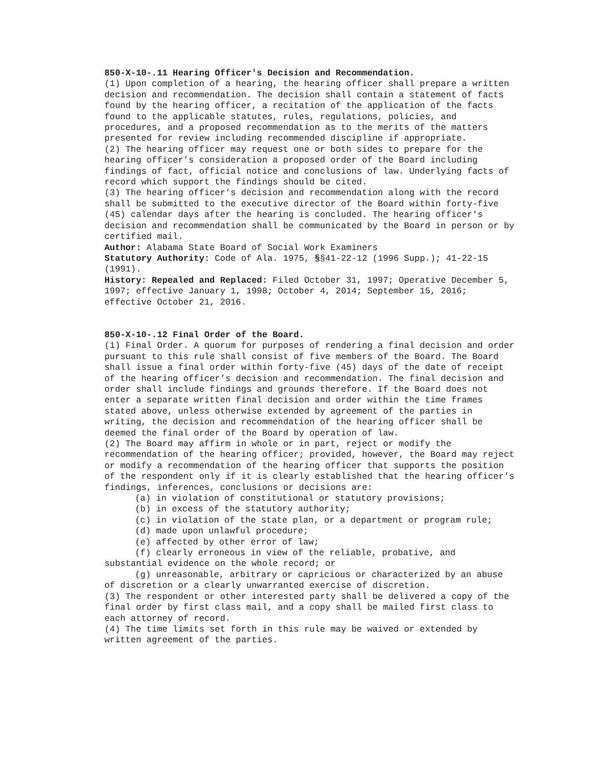850-X-10-.11 Hearing Officer's Decision and Recommendation.
(1) Upon completion of a hearing, the hearing officer shall prepare a written decision and recommendation. The decision shall contain a statement of facts found by the hearing officer, a recitation of the application of the facts found to the applicable statutes, rules, regulations, policies, and procedures, and a proposed recommendation as to the merits of the matters presented for review including recommended discipline if appropriate.
(2) The hearing officer may request one or both sides to prepare for the hearing officer’s consideration a proposed order of the Board including findings of fact, official notice and conclusions of law. Underlying facts of record which support the findings should be cited.
(3) The hearing officer’s decision and recommendation along with the record shall be submitted to the executive director of the Board within forty-five (45) calendar days after the hearing is concluded. The hearing officer's decision and recommendation shall be communicated by the Board in person or by certified mail.
Author: Alabama State Board of Social Work Examiners
Statutory Authority: Code of Ala. 1975, §§41-22-12 (1996 Supp.); 41-22-15 (1991).
History: Repealed and Replaced: Filed October 31, 1997; Operative December 5, 1997; effective January 1, 1998; October 4, 2014; September 15, 2016; effective October 21, 2016.
850-X-10-.12 Final Order of the Board.
(1) Final Order. A quorum for purposes of rendering a final decision and order pursuant to this rule shall consist of five members of the Board. The Board shall issue a final order within forty-five (45) days of the date of receipt of the hearing officer’s decision and recommendation. The final decision and order shall include findings and grounds therefore. If the Board does not enter a separate written final decision and order within the time frames stated above, unless otherwise extended by agreement of the parties in writing, the decision and recommendation of the hearing officer shall be deemed the final order of the Board by operation of law.
(2) The Board may affirm in whole or in part, reject or modify the recommendation of the hearing officer; provided, however, the Board may reject or modify a recommendation of the hearing officer that supports the position of the respondent only if it is clearly established that the hearing officer's findings, inferences, conclusions or decisions are:
(a) in violation of constitutional or statutory provisions;
(b) in excess of the statutory authority;
(c) in violation of the state plan, or a department or program rule;
(d) made upon unlawful procedure;
(e) affected by other error of law;
(f) clearly erroneous in view of the reliable, probative, and substantial evidence on the whole record; or
(g) unreasonable, arbitrary or capricious or characterized by an abuse of discretion or a clearly unwarranted exercise of discretion.
(3) The respondent or other interested party shall be delivered a copy of the final order by first class mail, and a copy shall be mailed first class to each attorney of record.
(4) The time limits set forth in this rule may be waived or extended by written agreement of the parties.